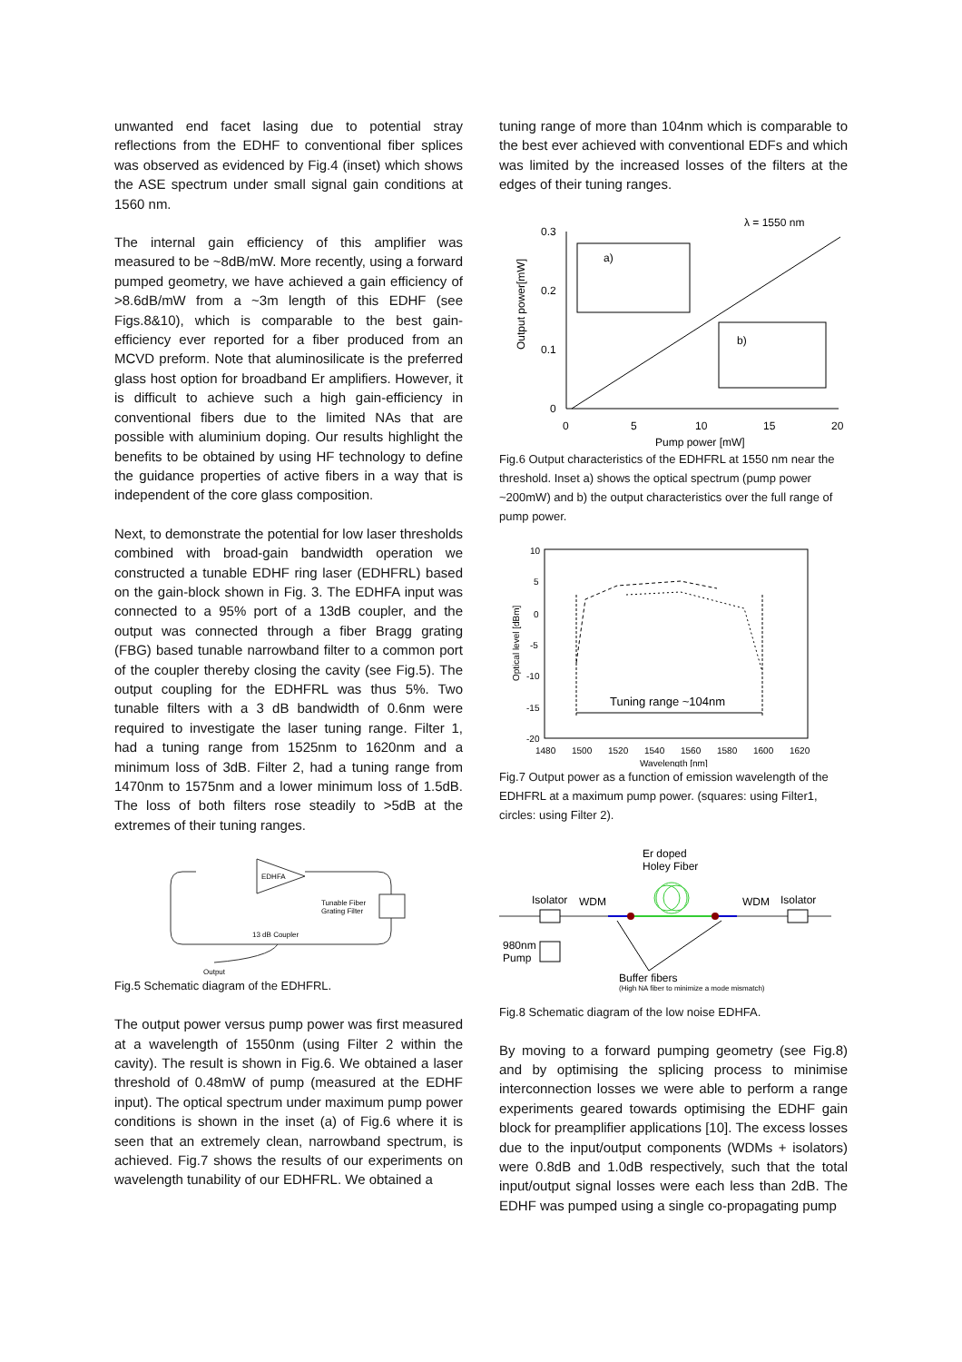unwanted end facet lasing due to potential stray reflections from the EDHF to conventional fiber splices was observed as evidenced by Fig.4 (inset) which shows the ASE spectrum under small signal gain conditions at 1560 nm.
The internal gain efficiency of this amplifier was measured to be ~8dB/mW. More recently, using a forward pumped geometry, we have achieved a gain efficiency of >8.6dB/mW from a ~3m length of this EDHF (see Figs.8&10), which is comparable to the best gain-efficiency ever reported for a fiber produced from an MCVD preform. Note that aluminosilicate is the preferred glass host option for broadband Er amplifiers. However, it is difficult to achieve such a high gain-efficiency in conventional fibers due to the limited NAs that are possible with aluminium doping. Our results highlight the benefits to be obtained by using HF technology to define the guidance properties of active fibers in a way that is independent of the core glass composition.
Next, to demonstrate the potential for low laser thresholds combined with broad-gain bandwidth operation we constructed a tunable EDHF ring laser (EDHFRL) based on the gain-block shown in Fig. 3. The EDHFA input was connected to a 95% port of a 13dB coupler, and the output was connected through a fiber Bragg grating (FBG) based tunable narrowband filter to a common port of the coupler thereby closing the cavity (see Fig.5). The output coupling for the EDHFRL was thus 5%. Two tunable filters with a 3 dB bandwidth of 0.6nm were required to investigate the laser tuning range. Filter 1, had a tuning range from 1525nm to 1620nm and a minimum loss of 3dB. Filter 2, had a tuning range from 1470nm to 1575nm and a lower minimum loss of 1.5dB. The loss of both filters rose steadily to >5dB at the extremes of their tuning ranges.
EDHFA
Tunable Fiber
Grating Filter
13 dB Coupler
Output
Fig.5 Schematic diagram of the EDHFRL.
The output power versus pump power was first measured at a wavelength of 1550nm (using Filter 2 within the cavity). The result is shown in Fig.6. We obtained a laser threshold of 0.48mW of pump (measured at the EDHF input). The optical spectrum under maximum pump power conditions is shown in the inset (a) of Fig.6 where it is seen that an extremely clean, narrowband spectrum, is achieved. Fig.7 shows the results of our experiments on wavelength tunability of our EDHFRL. We obtained a
tuning range of more than 104nm which is comparable to the best ever achieved with conventional EDFs and which was limited by the increased losses of the filters at the edges of their tuning ranges.
λ = 1550 nm
0.3
0.2
0.1
0
0
5
10
15
20
Pump power [mW]
Output power[mW]
a)
b)
Fig.6 Output characteristics of the EDHFRL at 1550 nm near the threshold. Inset a) shows the optical spectrum (pump power ~200mW) and b) the output characteristics over the full range of pump power.
10
5
0
-5
-10
-15
-20
1480
1500
1520
1540
1560
1580
1600
1620
Wavelength [nm]
Optical level [dBm]
Tuning range ~104nm
Fig.7 Output power as a function of emission wavelength of the EDHFRL at a maximum pump power. (squares: using Filter1, circles: using Filter 2).
Er doped
Holey Fiber
Isolator
WDM
WDM
Isolator
980nm
Pump
Buffer fibers
(High NA fiber to minimize a mode mismatch)
Fig.8 Schematic diagram of the low noise EDHFA.
By moving to a forward pumping geometry (see Fig.8) and by optimising the splicing process to minimise interconnection losses we were able to perform a range experiments geared towards optimising the EDHF gain block for preamplifier applications [10]. The excess losses due to the input/output components (WDMs + isolators) were 0.8dB and 1.0dB respectively, such that the total input/output signal losses were each less than 2dB. The EDHF was pumped using a single co-propagating pump